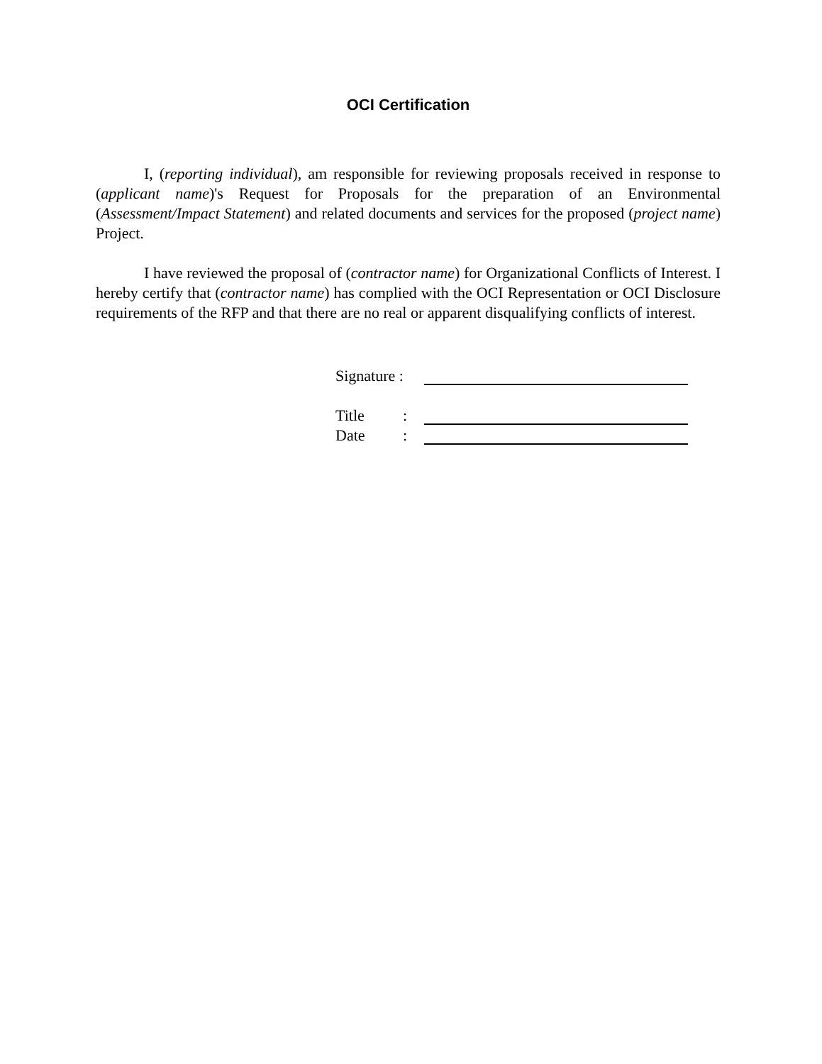OCI Certification
I, (reporting individual), am responsible for reviewing proposals received in response to (applicant name)'s Request for Proposals for the preparation of an Environmental (Assessment/Impact Statement) and related documents and services for the proposed (project name) Project.
I have reviewed the proposal of (contractor name) for Organizational Conflicts of Interest. I hereby certify that (contractor name) has complied with the OCI Representation or OCI Disclosure requirements of the RFP and that there are no real or apparent disqualifying conflicts of interest.
Signature :
Title:
Date: